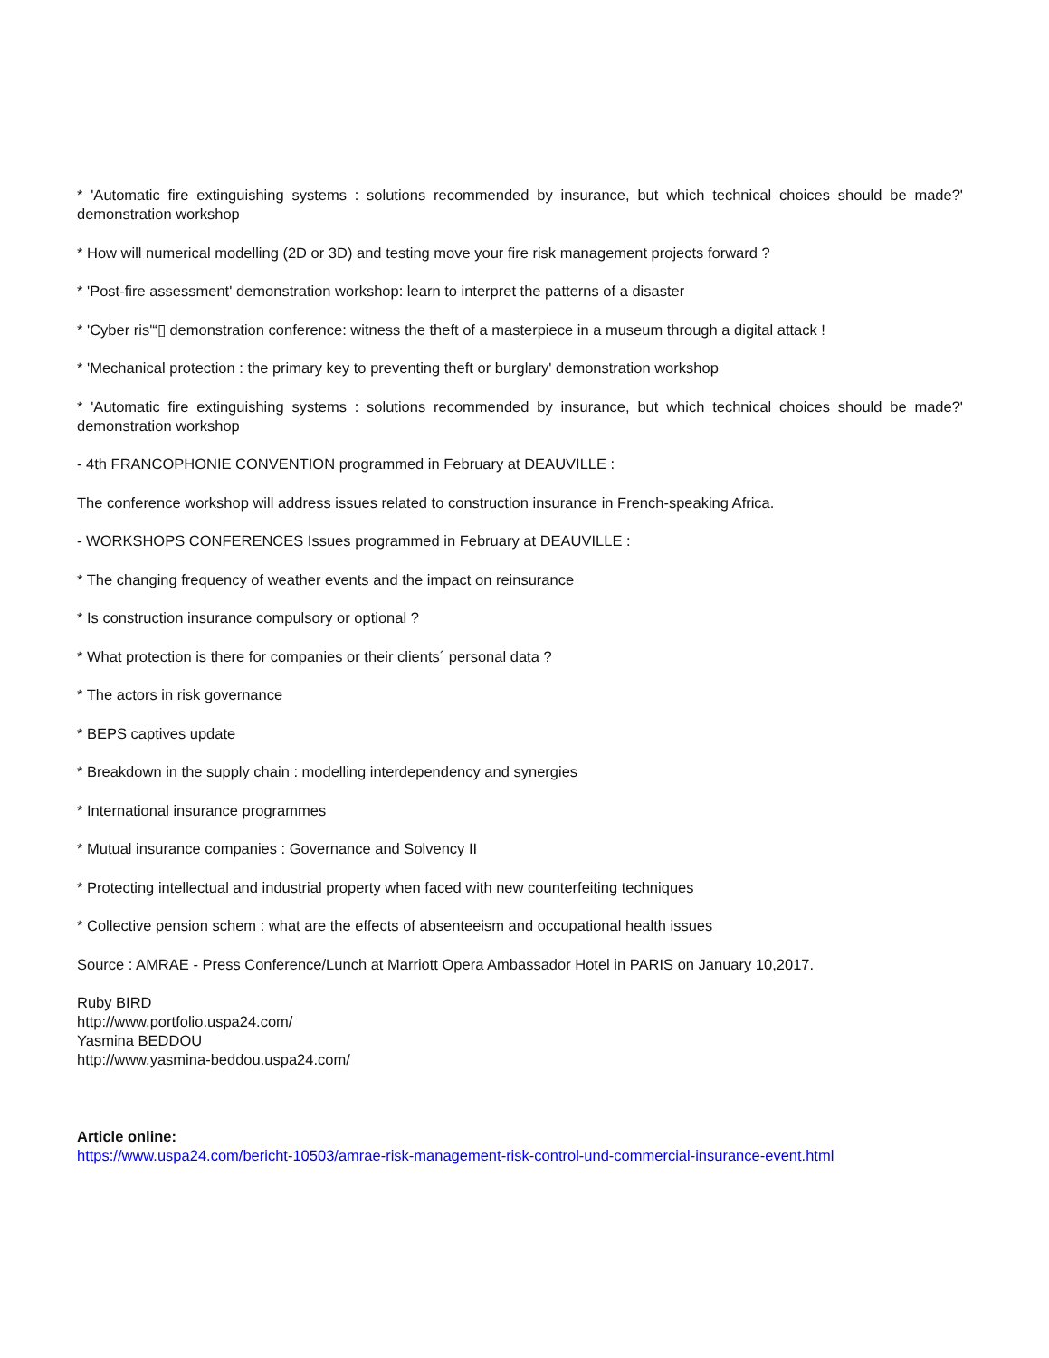* 'Automatic fire extinguishing systems : solutions recommended by insurance, but which technical choices should be made?' demonstration workshop
* How will numerical modelling (2D or 3D) and testing move your fire risk management projects forward ?
* 'Post-fire assessment' demonstration workshop: learn to interpret the patterns of a disaster
* 'Cyber ris'“▯ demonstration conference: witness the theft of a masterpiece in a museum through a digital attack !
* 'Mechanical protection : the primary key to preventing theft or burglary' demonstration workshop
* 'Automatic fire extinguishing systems : solutions recommended by insurance, but which technical choices should be made?' demonstration workshop
- 4th FRANCOPHONIE CONVENTION programmed in February at DEAUVILLE :
The conference workshop will address issues related to construction insurance in French-speaking Africa.
- WORKSHOPS CONFERENCES Issues programmed in February at DEAUVILLE :
* The changing frequency of weather events and the impact on reinsurance
* Is construction insurance compulsory or optional ?
* What protection is there for companies or their clients´ personal data ?
* The actors in risk governance
* BEPS captives update
* Breakdown in the supply chain : modelling interdependency and synergies
* International insurance programmes
* Mutual insurance companies : Governance and Solvency II
* Protecting intellectual and industrial property when faced with new counterfeiting techniques
* Collective pension schem : what are the effects of absenteeism and occupational health issues
Source : AMRAE - Press Conference/Lunch at Marriott Opera Ambassador Hotel in PARIS on January 10,2017.
Ruby BIRD
http://www.portfolio.uspa24.com/
Yasmina BEDDOU
http://www.yasmina-beddou.uspa24.com/
Article online:
https://www.uspa24.com/bericht-10503/amrae-risk-management-risk-control-und-commercial-insurance-event.html